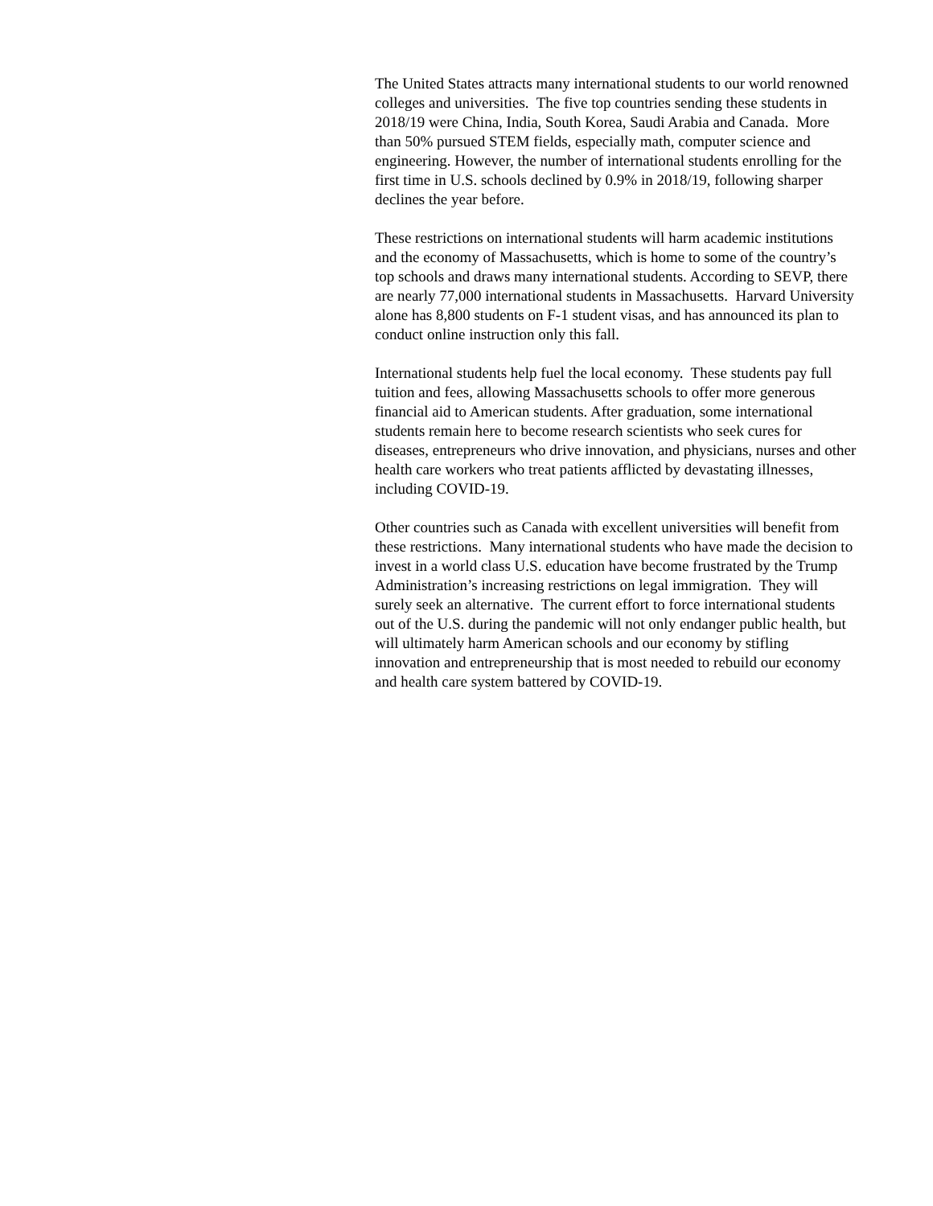The United States attracts many international students to our world renowned colleges and universities. The five top countries sending these students in 2018/19 were China, India, South Korea, Saudi Arabia and Canada. More than 50% pursued STEM fields, especially math, computer science and engineering. However, the number of international students enrolling for the first time in U.S. schools declined by 0.9% in 2018/19, following sharper declines the year before.
These restrictions on international students will harm academic institutions and the economy of Massachusetts, which is home to some of the country’s top schools and draws many international students. According to SEVP, there are nearly 77,000 international students in Massachusetts. Harvard University alone has 8,800 students on F-1 student visas, and has announced its plan to conduct online instruction only this fall.
International students help fuel the local economy. These students pay full tuition and fees, allowing Massachusetts schools to offer more generous financial aid to American students. After graduation, some international students remain here to become research scientists who seek cures for diseases, entrepreneurs who drive innovation, and physicians, nurses and other health care workers who treat patients afflicted by devastating illnesses, including COVID-19.
Other countries such as Canada with excellent universities will benefit from these restrictions. Many international students who have made the decision to invest in a world class U.S. education have become frustrated by the Trump Administration’s increasing restrictions on legal immigration. They will surely seek an alternative. The current effort to force international students out of the U.S. during the pandemic will not only endanger public health, but will ultimately harm American schools and our economy by stifling innovation and entrepreneurship that is most needed to rebuild our economy and health care system battered by COVID-19.